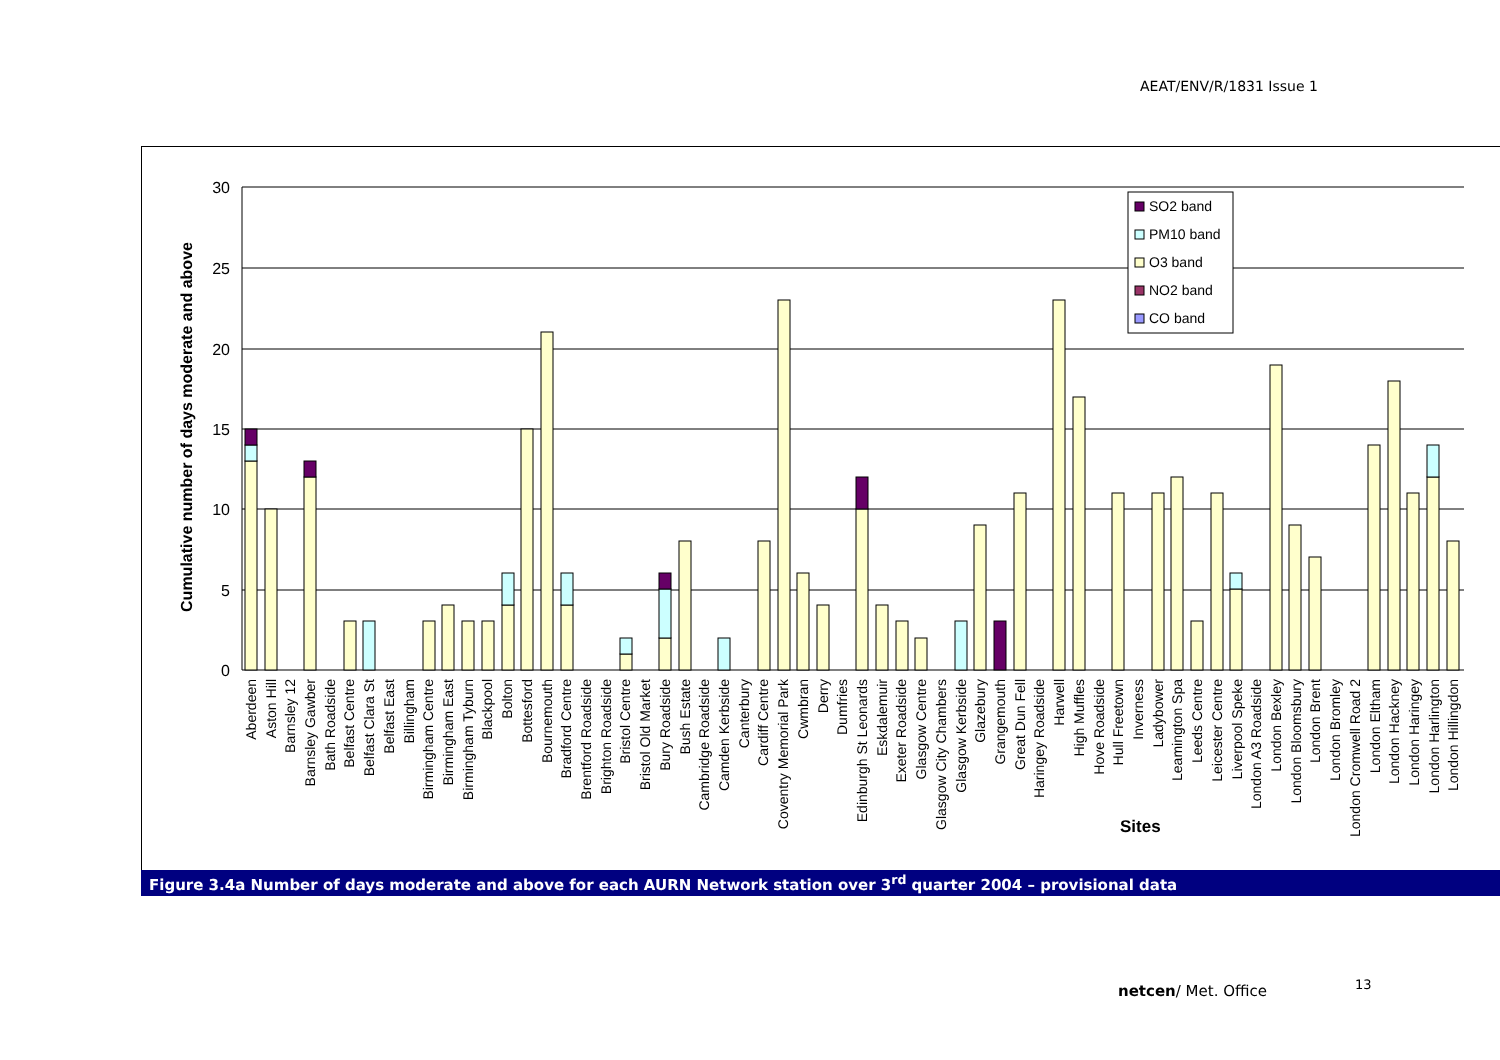AEAT/ENV/R/1831 Issue 1
30
25
20
15
10
5
0
Cumulative number of days moderate and above
Sites
SO2 band
PM10 band
O3 band
NO2 band
CO band
Aberdeen
Aston Hill
Barnsley 12
Barnsley Gawber
Bath Roadside
Belfast Centre
Belfast Clara St
Belfast East
Billingham
Birmingham Centre
Birmingham East
Birmingham Tyburn
Blackpool
Bolton
Bottesford
Bournemouth
Bradford Centre
Brentford Roadside
Brighton Roadside
Bristol Centre
Bristol Old Market
Bury Roadside
Bush Estate
Cambridge Roadside
Camden Kerbside
Canterbury
Cardiff Centre
Coventry Memorial Park
Cwmbran
Derry
Dumfries
Edinburgh St Leonards
Eskdalemuir
Exeter Roadside
Glasgow Centre
Glasgow City Chambers
Glasgow Kerbside
Glazebury
Grangemouth
Great Dun Fell
Haringey Roadside
Harwell
High Muffles
Hove Roadside
Hull Freetown
Inverness
Ladybower
Leamington Spa
Leeds Centre
Leicester Centre
Liverpool Speke
London A3 Roadside
London Bexley
London Bloomsbury
London Brent
London Bromley
London Cromwell Road 2
London Eltham
London Hackney
London Haringey
London Harlington
London Hillingdon
Figure 3.4a Number of days moderate and above for each AURN Network station over 3<sup>rd</sup> quarter 2004 – provisional data
netcen/ Met. Office 13